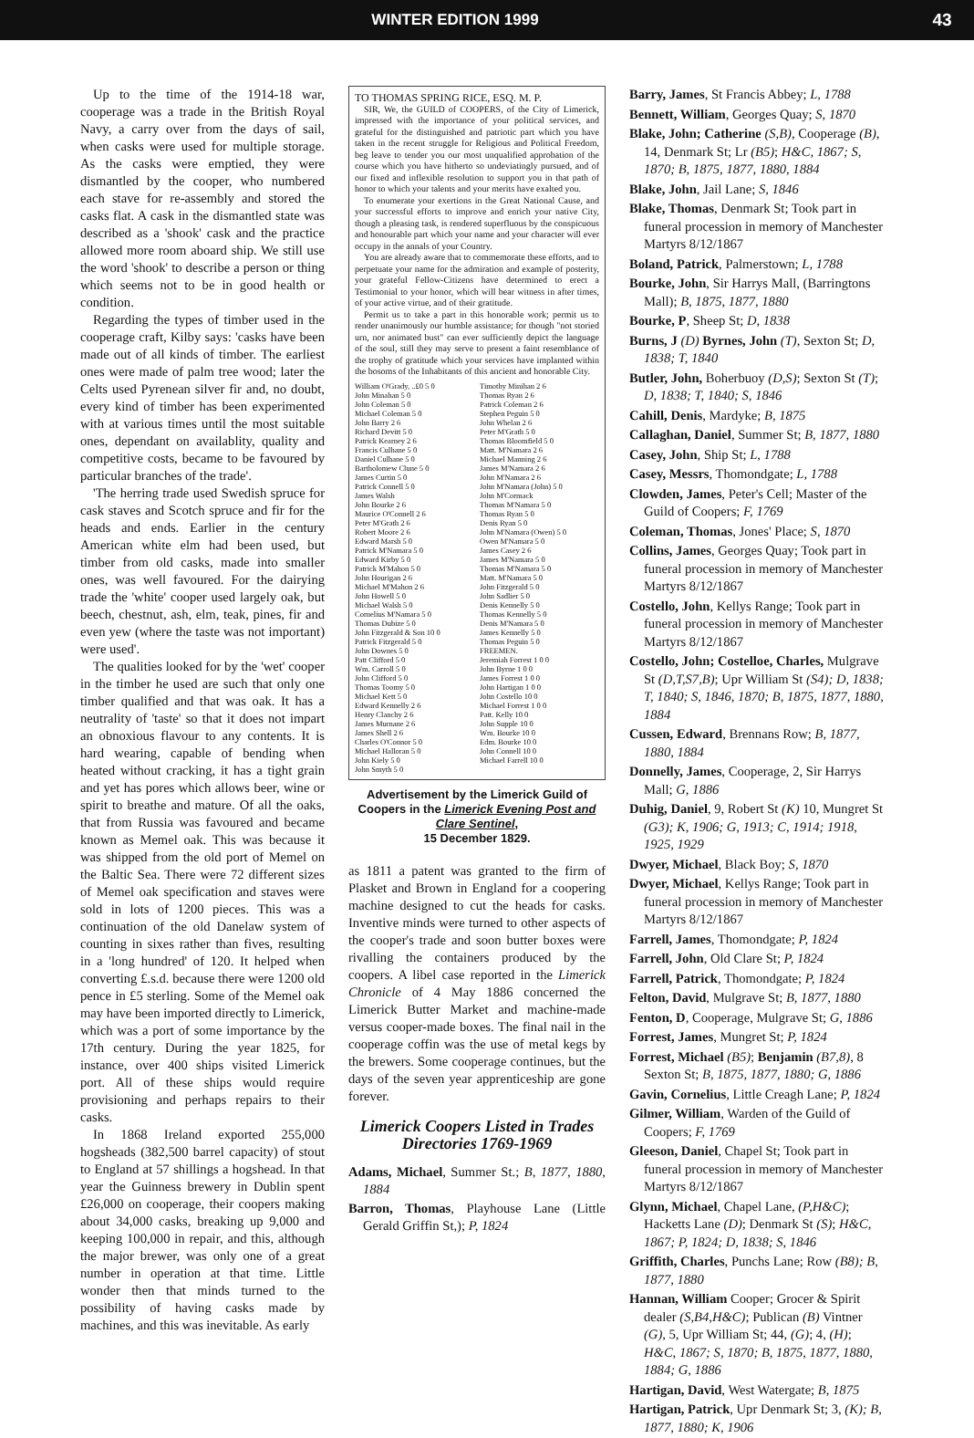WINTER EDITION 1999 43
Up to the time of the 1914-18 war, cooperage was a trade in the British Royal Navy, a carry over from the days of sail, when casks were used for multiple storage. As the casks were emptied, they were dismantled by the cooper, who numbered each stave for re-assembly and stored the casks flat. A cask in the dismantled state was described as a 'shook' cask and the practice allowed more room aboard ship. We still use the word 'shook' to describe a person or thing which seems not to be in good health or condition.
Regarding the types of timber used in the cooperage craft, Kilby says: 'casks have been made out of all kinds of timber. The earliest ones were made of palm tree wood; later the Celts used Pyrenean silver fir and, no doubt, every kind of timber has been experimented with at various times until the most suitable ones, dependant on availablity, quality and competitive costs, became to be favoured by particular branches of the trade'.
'The herring trade used Swedish spruce for cask staves and Scotch spruce and fir for the heads and ends. Earlier in the century American white elm had been used, but timber from old casks, made into smaller ones, was well favoured. For the dairying trade the 'white' cooper used largely oak, but beech, chestnut, ash, elm, teak, pines, fir and even yew (where the taste was not important) were used'.
The qualities looked for by the 'wet' cooper in the timber he used are such that only one timber qualified and that was oak. It has a neutrality of 'taste' so that it does not impart an obnoxious flavour to any contents. It is hard wearing, capable of bending when heated without cracking, it has a tight grain and yet has pores which allows beer, wine or spirit to breathe and mature. Of all the oaks, that from Russia was favoured and became known as Memel oak. This was because it was shipped from the old port of Memel on the Baltic Sea. There were 72 different sizes of Memel oak specification and staves were sold in lots of 1200 pieces. This was a continuation of the old Danelaw system of counting in sixes rather than fives, resulting in a 'long hundred' of 120. It helped when converting £.s.d. because there were 1200 old pence in £5 sterling. Some of the Memel oak may have been imported directly to Limerick, which was a port of some importance by the 17th century. During the year 1825, for instance, over 400 ships visited Limerick port. All of these ships would require provisioning and perhaps repairs to their casks.
In 1868 Ireland exported 255,000 hogsheads (382,500 barrel capacity) of stout to England at 57 shillings a hogshead. In that year the Guinness brewery in Dublin spent £26,000 on cooperage, their coopers making about 34,000 casks, breaking up 9,000 and keeping 100,000 in repair, and this, although the major brewer, was only one of a great number in operation at that time. Little wonder then that minds turned to the possibility of having casks made by machines, and this was inevitable. As early
TO THOMAS SPRING RICE, ESQ. M. P.
SIR, We, the GUILD of COOPERS, of the City of Limerick, impressed with the importance of your political services, and grateful for the distinguished and patriotic part which you have taken in the recent struggle for Religious and Political Freedom, beg leave to tender you our most unqualified approbation of the course which you have hitherto so undeviatingly pursued, and of our fixed and inflexible resolution to support you in that path of honor to which your talents and your merits have exalted you.
To enumerate your exertions in the Great National Cause, and your successful efforts to improve and enrich your native City, though a pleasing task, is rendered superfluous by the conspicuous and honourable part which your name and your character will ever occupy in the annals of your Country.
You are already aware that to commemorate these efforts, and to perpetuate your name for the admiration and example of posterity, your grateful Fellow-Citizens have determined to erect a Testimonial to your honor, which will bear witness in after times, of your active virtue, and of their gratitude.
Permit us to take a part in this honorable work; permit us to render unanimously our humble assistance; for though "not storied urn, nor animated bust" can ever sufficiently depict the language of the soul, still they may serve to present a faint resemblance of the trophy of gratitude which your services have implanted within the bosoms of the Inhabitants of this ancient and honorable City.
William O'Grady, ..£0 5 0
John Minahan 5 0
John Coleman 5 0
Michael Coleman 5 0
John Barry 2 6
Richard Devitt 5 0
Patrick Kearney 2 6
Francis Culhane 5 0
Daniel Culhane 5 0
Bartholomew Clune 5 0
James Curtin 5 0
Patrick Connell 5 0
James Walsh
John Bourke 2 6
Maurice O'Connell 2 6
Peter M'Grath 2 6
Robert Moore 2 6
Edward Marsh 5 0
Patrick M'Namara 5 0
Edward Kirby 5 0
Patrick M'Mahon 5 0
John Hourigan 2 6
Michael M'Mahon 2 6
John Howell 5 0
Michael Walsh 5 0
Cornelius M'Namara 5 0
Thomas Dubize 5 0
John Fitzgerald & Son 10 0
Patrick Fitzgerald 5 0
John Downes 5 0
Patt Clifford 5 0
Wm. Carroll 5 0
John Clifford 5 0
Thomas Toomy 5 0
Michael Kett 5 0
Edward Kennelly 2 6
Henry Clanchy 2 6
James Murnane 2 6
James Shell 2 6
Charles O'Connor 5 0
Michael Halloran 5 0
John Kiely 5 0
John Smyth 5 0
Timothy Minihan 2 6
Thomas Ryan 2 6
Patrick Coleman 2 6
Stephen Peguin 5 0
John Whelan 2 6
Peter M'Grath 5 0
Thomas Bloomfield 5 0
Matt. M'Namara 2 6
Michael Manning 2 6
James M'Namara 2 6
John M'Namara 2 6
John M'Namara (John) 5 0
John M'Cormack
Thomas M'Namara 5 0
Thomas Ryan 5 0
Denis Ryan 5 0
John M'Namara (Owen) 5 0
Owen M'Namara 5 0
James Casey 2 6
James M'Namara 5 0
Thomas M'Namara 5 0
Matt. M'Namara 5 0
John Fitzgerald 5 0
John Sadlier 5 0
Denis Kennelly 5 0
Thomas Kennelly 5 0
Denis M'Namara 5 0
James Kennelly 5 0
Thomas Peguin 5 0
FREEMEN.
Jeremiah Forrest 1 0 0
John Byrne 1 0 0
James Forrest 1 0 0
John Hartigan 1 0 0
John Costello 10 0
Michael Forrest 1 0 0
Patt. Kelly 10 0
John Supple 10 0
Wm. Bourke 10 0
Edm. Bourke 10 0
John Connell 10 0
Michael Farrell 10 0
Advertisement by the Limerick Guild of Coopers in the Limerick Evening Post and Clare Sentinel,
15 December 1829.
as 1811 a patent was granted to the firm of Plasket and Brown in England for a coopering machine designed to cut the heads for casks. Inventive minds were turned to other aspects of the cooper's trade and soon butter boxes were rivalling the containers produced by the coopers. A libel case reported in the Limerick Chronicle of 4 May 1886 concerned the Limerick Butter Market and machine-made versus cooper-made boxes. The final nail in the cooperage coffin was the use of metal kegs by the brewers. Some cooperage continues, but the days of the seven year apprenticeship are gone forever.
Limerick Coopers Listed in Trades Directories 1769-1969
Adams, Michael, Summer St.; B, 1877, 1880, 1884
Barron, Thomas, Playhouse Lane (Little Gerald Griffin St,); P, 1824
Barry, James, St Francis Abbey; L, 1788
Bennett, William, Georges Quay; S, 1870
Blake, John; Catherine (S,B), Cooperage (B), 14, Denmark St; Lr (B5); H&C, 1867; S, 1870; B, 1875, 1877, 1880, 1884
Blake, John, Jail Lane; S, 1846
Blake, Thomas, Denmark St; Took part in funeral procession in memory of Manchester Martyrs 8/12/1867
Boland, Patrick, Palmerstown; L, 1788
Bourke, John, Sir Harrys Mall, (Barringtons Mall); B, 1875, 1877, 1880
Bourke, P, Sheep St; D, 1838
Burns, J (D) Byrnes, John (T), Sexton St; D, 1838; T, 1840
Butler, John, Boherbuoy (D,S); Sexton St (T); D, 1838; T, 1840; S, 1846
Cahill, Denis, Mardyke; B, 1875
Callaghan, Daniel, Summer St; B, 1877, 1880
Casey, John, Ship St; L, 1788
Casey, Messrs, Thomondgate; L, 1788
Clowden, James, Peter's Cell; Master of the Guild of Coopers; F, 1769
Coleman, Thomas, Jones' Place; S, 1870
Collins, James, Georges Quay; Took part in funeral procession in memory of Manchester Martyrs 8/12/1867
Costello, John, Kellys Range; Took part in funeral procession in memory of Manchester Martyrs 8/12/1867
Costello, John; Costelloe, Charles, Mulgrave St (D,T,S7,B); Upr William St (S4); D, 1838; T, 1840; S, 1846, 1870; B, 1875, 1877, 1880, 1884
Cussen, Edward, Brennans Row; B, 1877, 1880, 1884
Donnelly, James, Cooperage, 2, Sir Harrys Mall; G, 1886
Duhig, Daniel, 9, Robert St (K) 10, Mungret St (G3); K, 1906; G, 1913; C, 1914; 1918, 1925, 1929
Dwyer, Michael, Black Boy; S, 1870
Dwyer, Michael, Kellys Range; Took part in funeral procession in memory of Manchester Martyrs 8/12/1867
Farrell, James, Thomondgate; P, 1824
Farrell, John, Old Clare St; P, 1824
Farrell, Patrick, Thomondgate; P, 1824
Felton, David, Mulgrave St; B, 1877, 1880
Fenton, D, Cooperage, Mulgrave St; G, 1886
Forrest, James, Mungret St; P, 1824
Forrest, Michael (B5); Benjamin (B7,8), 8 Sexton St; B, 1875, 1877, 1880; G, 1886
Gavin, Cornelius, Little Creagh Lane; P, 1824
Gilmer, William, Warden of the Guild of Coopers; F, 1769
Gleeson, Daniel, Chapel St; Took part in funeral procession in memory of Manchester Martyrs 8/12/1867
Glynn, Michael, Chapel Lane, (P,H&C); Hacketts Lane (D); Denmark St (S); H&C, 1867; P, 1824; D, 1838; S, 1846
Griffith, Charles, Punchs Lane; Row (B8); B, 1877, 1880
Hannan, William Cooper; Grocer & Spirit dealer (S,B4,H&C); Publican (B) Vintner (G), 5, Upr William St; 44, (G); 4, (H); H&C, 1867; S, 1870; B, 1875, 1877, 1880, 1884; G, 1886
Hartigan, David, West Watergate; B, 1875
Hartigan, Patrick, Upr Denmark St; 3, (K); B, 1877, 1880; K, 1906